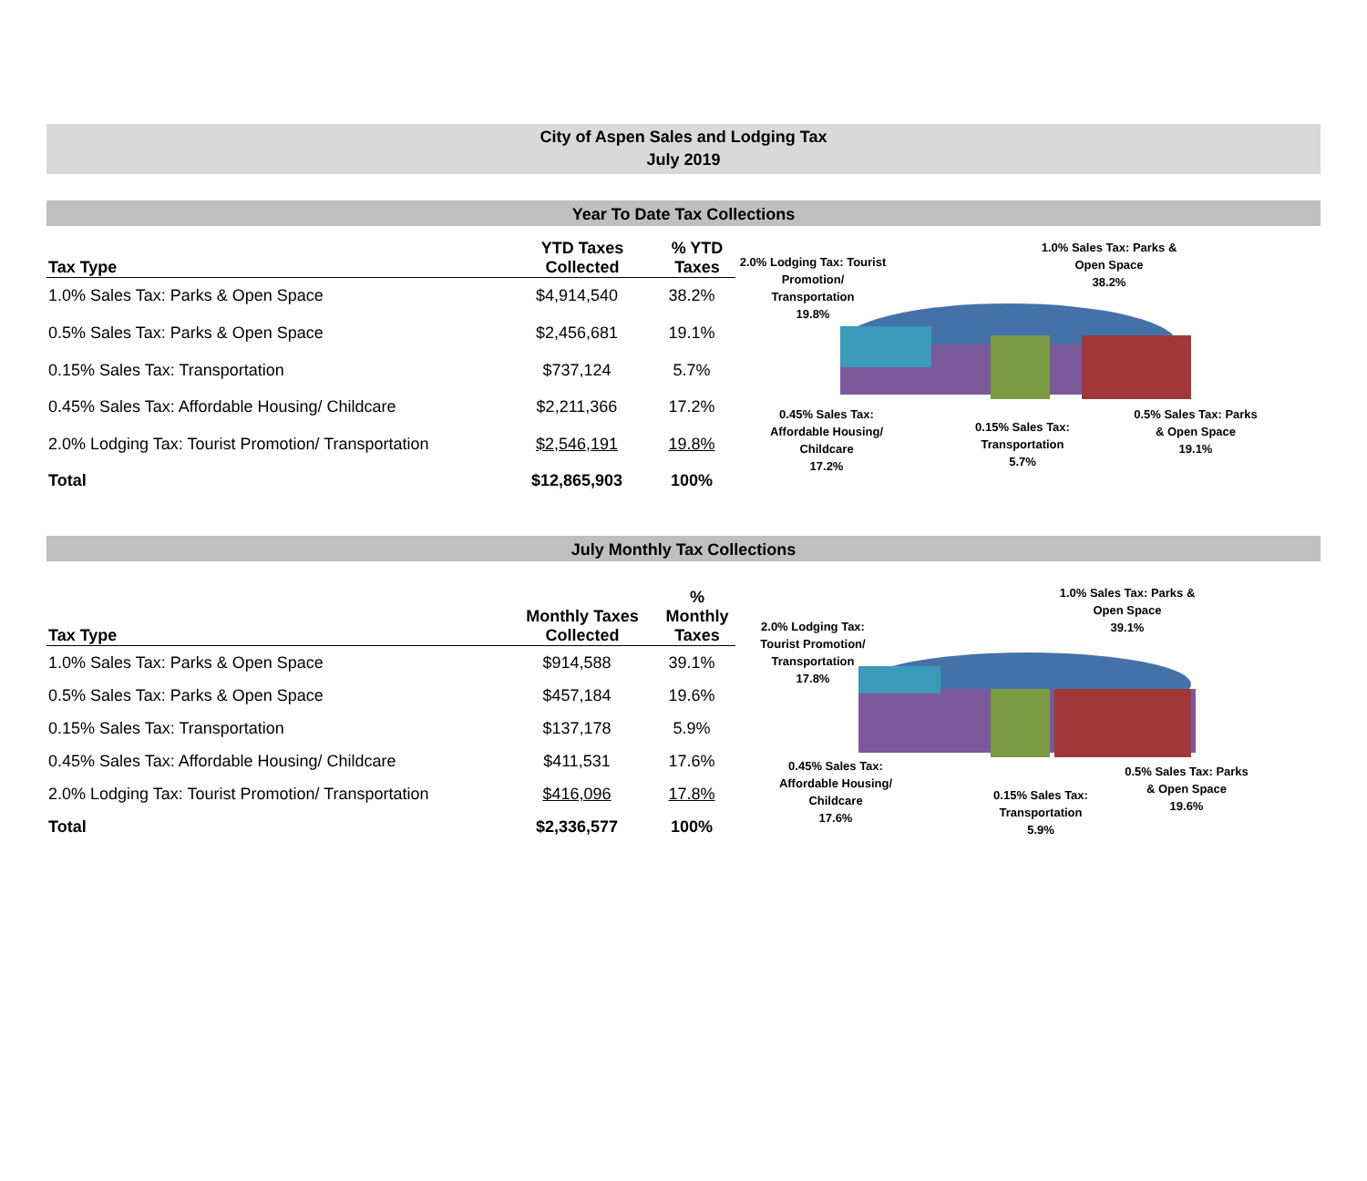City of Aspen Sales and Lodging Tax
July 2019
Year To Date Tax Collections
| Tax Type | YTD Taxes Collected | % YTD Taxes |
| --- | --- | --- |
| 1.0% Sales Tax: Parks & Open Space | $4,914,540 | 38.2% |
| 0.5% Sales Tax: Parks & Open Space | $2,456,681 | 19.1% |
| 0.15% Sales Tax: Transportation | $737,124 | 5.7% |
| 0.45% Sales Tax: Affordable Housing/ Childcare | $2,211,366 | 17.2% |
| 2.0% Lodging Tax: Tourist Promotion/ Transportation | $2,546,191 | 19.8% |
| Total | $12,865,903 | 100% |
2.0% Lodging Tax: Tourist
Promotion/
Transportation
19.8%
1.0% Sales Tax: Parks &
Open Space
38.2%
0.45% Sales Tax:
Affordable Housing/
Childcare
17.2%
0.15% Sales Tax:
Transportation
5.7%
0.5% Sales Tax: Parks
& Open Space
19.1%
July Monthly Tax Collections
| Tax Type | Monthly Taxes Collected | % Monthly Taxes |
| --- | --- | --- |
| 1.0% Sales Tax: Parks & Open Space | $914,588 | 39.1% |
| 0.5% Sales Tax: Parks & Open Space | $457,184 | 19.6% |
| 0.15% Sales Tax: Transportation | $137,178 | 5.9% |
| 0.45% Sales Tax: Affordable Housing/ Childcare | $411,531 | 17.6% |
| 2.0% Lodging Tax: Tourist Promotion/ Transportation | $416,096 | 17.8% |
| Total | $2,336,577 | 100% |
2.0% Lodging Tax:
Tourist Promotion/
Transportation
17.8%
1.0% Sales Tax: Parks &
Open Space
39.1%
0.45% Sales Tax:
Affordable Housing/
Childcare
17.6%
0.15% Sales Tax:
Transportation
5.9%
0.5% Sales Tax: Parks
& Open Space
19.6%